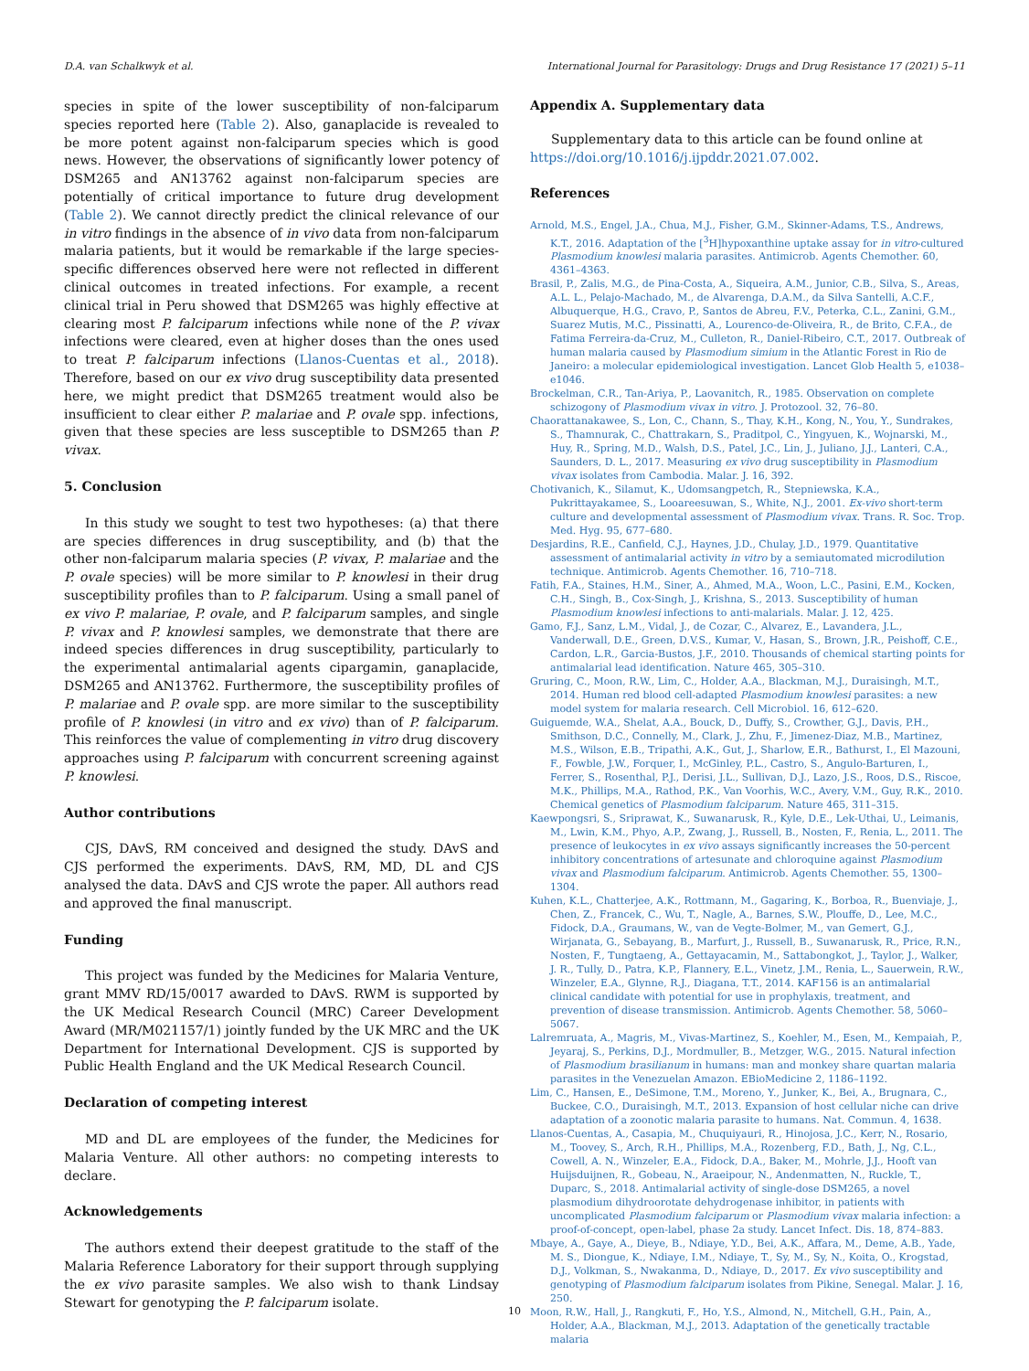D.A. van Schalkwyk et al. International Journal for Parasitology: Drugs and Drug Resistance 17 (2021) 5–11
species in spite of the lower susceptibility of non-falciparum species reported here (Table 2). Also, ganaplacide is revealed to be more potent against non-falciparum species which is good news. However, the observations of significantly lower potency of DSM265 and AN13762 against non-falciparum species are potentially of critical importance to future drug development (Table 2). We cannot directly predict the clinical relevance of our in vitro findings in the absence of in vivo data from non-falciparum malaria patients, but it would be remarkable if the large species-specific differences observed here were not reflected in different clinical outcomes in treated infections. For example, a recent clinical trial in Peru showed that DSM265 was highly effective at clearing most P. falciparum infections while none of the P. vivax infections were cleared, even at higher doses than the ones used to treat P. falciparum infections (Llanos-Cuentas et al., 2018). Therefore, based on our ex vivo drug susceptibility data presented here, we might predict that DSM265 treatment would also be insufficient to clear either P. malariae and P. ovale spp. infections, given that these species are less susceptible to DSM265 than P. vivax.
5. Conclusion
In this study we sought to test two hypotheses: (a) that there are species differences in drug susceptibility, and (b) that the other non-falciparum malaria species (P. vivax, P. malariae and the P. ovale species) will be more similar to P. knowlesi in their drug susceptibility profiles than to P. falciparum. Using a small panel of ex vivo P. malariae, P. ovale, and P. falciparum samples, and single P. vivax and P. knowlesi samples, we demonstrate that there are indeed species differences in drug susceptibility, particularly to the experimental antimalarial agents cipargamin, ganaplacide, DSM265 and AN13762. Furthermore, the susceptibility profiles of P. malariae and P. ovale spp. are more similar to the susceptibility profile of P. knowlesi (in vitro and ex vivo) than of P. falciparum. This reinforces the value of complementing in vitro drug discovery approaches using P. falciparum with concurrent screening against P. knowlesi.
Author contributions
CJS, DAvS, RM conceived and designed the study. DAvS and CJS performed the experiments. DAvS, RM, MD, DL and CJS analysed the data. DAvS and CJS wrote the paper. All authors read and approved the final manuscript.
Funding
This project was funded by the Medicines for Malaria Venture, grant MMV RD/15/0017 awarded to DAvS. RWM is supported by the UK Medical Research Council (MRC) Career Development Award (MR/M021157/1) jointly funded by the UK MRC and the UK Department for International Development. CJS is supported by Public Health England and the UK Medical Research Council.
Declaration of competing interest
MD and DL are employees of the funder, the Medicines for Malaria Venture. All other authors: no competing interests to declare.
Acknowledgements
The authors extend their deepest gratitude to the staff of the Malaria Reference Laboratory for their support through supplying the ex vivo parasite samples. We also wish to thank Lindsay Stewart for genotyping the P. falciparum isolate.
Appendix A. Supplementary data
Supplementary data to this article can be found online at https://doi.org/10.1016/j.ijpddr.2021.07.002.
References
Arnold, M.S., Engel, J.A., Chua, M.J., Fisher, G.M., Skinner-Adams, T.S., Andrews, K.T., 2016. Adaptation of the [<sup>3</sup>H]hypoxanthine uptake assay for in vitro-cultured Plasmodium knowlesi malaria parasites. Antimicrob. Agents Chemother. 60, 4361–4363.
Brasil, P., Zalis, M.G., de Pina-Costa, A., Siqueira, A.M., Junior, C.B., Silva, S., Areas, A.L. L., Pelajo-Machado, M., de Alvarenga, D.A.M., da Silva Santelli, A.C.F., Albuquerque, H.G., Cravo, P., Santos de Abreu, F.V., Peterka, C.L., Zanini, G.M., Suarez Mutis, M.C., Pissinatti, A., Lourenco-de-Oliveira, R., de Brito, C.F.A., de Fatima Ferreira-da-Cruz, M., Culleton, R., Daniel-Ribeiro, C.T., 2017. Outbreak of human malaria caused by Plasmodium simium in the Atlantic Forest in Rio de Janeiro: a molecular epidemiological investigation. Lancet Glob Health 5, e1038–e1046.
Brockelman, C.R., Tan-Ariya, P., Laovanitch, R., 1985. Observation on complete schizogony of Plasmodium vivax in vitro. J. Protozool. 32, 76–80.
Chaorattanakawee, S., Lon, C., Chann, S., Thay, K.H., Kong, N., You, Y., Sundrakes, S., Thamnurak, C., Chattrakarn, S., Praditpol, C., Yingyuen, K., Wojnarski, M., Huy, R., Spring, M.D., Walsh, D.S., Patel, J.C., Lin, J., Juliano, J.J., Lanteri, C.A., Saunders, D. L., 2017. Measuring ex vivo drug susceptibility in Plasmodium vivax isolates from Cambodia. Malar. J. 16, 392.
Chotivanich, K., Silamut, K., Udomsangpetch, R., Stepniewska, K.A., Pukrittayakamee, S., Looareesuwan, S., White, N.J., 2001. Ex-vivo short-term culture and developmental assessment of Plasmodium vivax. Trans. R. Soc. Trop. Med. Hyg. 95, 677–680.
Desjardins, R.E., Canfield, C.J., Haynes, J.D., Chulay, J.D., 1979. Quantitative assessment of antimalarial activity in vitro by a semiautomated microdilution technique. Antimicrob. Agents Chemother. 16, 710–718.
Fatih, F.A., Staines, H.M., Siner, A., Ahmed, M.A., Woon, L.C., Pasini, E.M., Kocken, C.H., Singh, B., Cox-Singh, J., Krishna, S., 2013. Susceptibility of human Plasmodium knowlesi infections to anti-malarials. Malar. J. 12, 425.
Gamo, F.J., Sanz, L.M., Vidal, J., de Cozar, C., Alvarez, E., Lavandera, J.L., Vanderwall, D.E., Green, D.V.S., Kumar, V., Hasan, S., Brown, J.R., Peishoff, C.E., Cardon, L.R., Garcia-Bustos, J.F., 2010. Thousands of chemical starting points for antimalarial lead identification. Nature 465, 305–310.
Gruring, C., Moon, R.W., Lim, C., Holder, A.A., Blackman, M.J., Duraisingh, M.T., 2014. Human red blood cell-adapted Plasmodium knowlesi parasites: a new model system for malaria research. Cell Microbiol. 16, 612–620.
Guiguemde, W.A., Shelat, A.A., Bouck, D., Duffy, S., Crowther, G.J., Davis, P.H., Smithson, D.C., Connelly, M., Clark, J., Zhu, F., Jimenez-Diaz, M.B., Martinez, M.S., Wilson, E.B., Tripathi, A.K., Gut, J., Sharlow, E.R., Bathurst, I., El Mazouni, F., Fowble, J.W., Forquer, I., McGinley, P.L., Castro, S., Angulo-Barturen, I., Ferrer, S., Rosenthal, P.J., Derisi, J.L., Sullivan, D.J., Lazo, J.S., Roos, D.S., Riscoe, M.K., Phillips, M.A., Rathod, P.K., Van Voorhis, W.C., Avery, V.M., Guy, R.K., 2010. Chemical genetics of Plasmodium falciparum. Nature 465, 311–315.
Kaewpongsri, S., Sriprawat, K., Suwanarusk, R., Kyle, D.E., Lek-Uthai, U., Leimanis, M., Lwin, K.M., Phyo, A.P., Zwang, J., Russell, B., Nosten, F., Renia, L., 2011. The presence of leukocytes in ex vivo assays significantly increases the 50-percent inhibitory concentrations of artesunate and chloroquine against Plasmodium vivax and Plasmodium falciparum. Antimicrob. Agents Chemother. 55, 1300–1304.
Kuhen, K.L., Chatterjee, A.K., Rottmann, M., Gagaring, K., Borboa, R., Buenviaje, J., Chen, Z., Francek, C., Wu, T., Nagle, A., Barnes, S.W., Plouffe, D., Lee, M.C., Fidock, D.A., Graumans, W., van de Vegte-Bolmer, M., van Gemert, G.J., Wirjanata, G., Sebayang, B., Marfurt, J., Russell, B., Suwanarusk, R., Price, R.N., Nosten, F., Tungtaeng, A., Gettayacamin, M., Sattabongkot, J., Taylor, J., Walker, J. R., Tully, D., Patra, K.P., Flannery, E.L., Vinetz, J.M., Renia, L., Sauerwein, R.W., Winzeler, E.A., Glynne, R.J., Diagana, T.T., 2014. KAF156 is an antimalarial clinical candidate with potential for use in prophylaxis, treatment, and prevention of disease transmission. Antimicrob. Agents Chemother. 58, 5060–5067.
Lalremruata, A., Magris, M., Vivas-Martinez, S., Koehler, M., Esen, M., Kempaiah, P., Jeyaraj, S., Perkins, D.J., Mordmuller, B., Metzger, W.G., 2015. Natural infection of Plasmodium brasilianum in humans: man and monkey share quartan malaria parasites in the Venezuelan Amazon. EBioMedicine 2, 1186–1192.
Lim, C., Hansen, E., DeSimone, T.M., Moreno, Y., Junker, K., Bei, A., Brugnara, C., Buckee, C.O., Duraisingh, M.T., 2013. Expansion of host cellular niche can drive adaptation of a zoonotic malaria parasite to humans. Nat. Commun. 4, 1638.
Llanos-Cuentas, A., Casapia, M., Chuquiyauri, R., Hinojosa, J.C., Kerr, N., Rosario, M., Toovey, S., Arch, R.H., Phillips, M.A., Rozenberg, F.D., Bath, J., Ng, C.L., Cowell, A. N., Winzeler, E.A., Fidock, D.A., Baker, M., Mohrle, J.J., Hooft van Huijsduijnen, R., Gobeau, N., Araeipour, N., Andenmatten, N., Ruckle, T., Duparc, S., 2018. Antimalarial activity of single-dose DSM265, a novel plasmodium dihydroorotate dehydrogenase inhibitor, in patients with uncomplicated Plasmodium falciparum or Plasmodium vivax malaria infection: a proof-of-concept, open-label, phase 2a study. Lancet Infect. Dis. 18, 874–883.
Mbaye, A., Gaye, A., Dieye, B., Ndiaye, Y.D., Bei, A.K., Affara, M., Deme, A.B., Yade, M. S., Diongue, K., Ndiaye, I.M., Ndiaye, T., Sy, M., Sy, N., Koita, O., Krogstad, D.J., Volkman, S., Nwakanma, D., Ndiaye, D., 2017. Ex vivo susceptibility and genotyping of Plasmodium falciparum isolates from Pikine, Senegal. Malar. J. 16, 250.
Moon, R.W., Hall, J., Rangkuti, F., Ho, Y.S., Almond, N., Mitchell, G.H., Pain, A., Holder, A.A., Blackman, M.J., 2013. Adaptation of the genetically tractable malaria
10